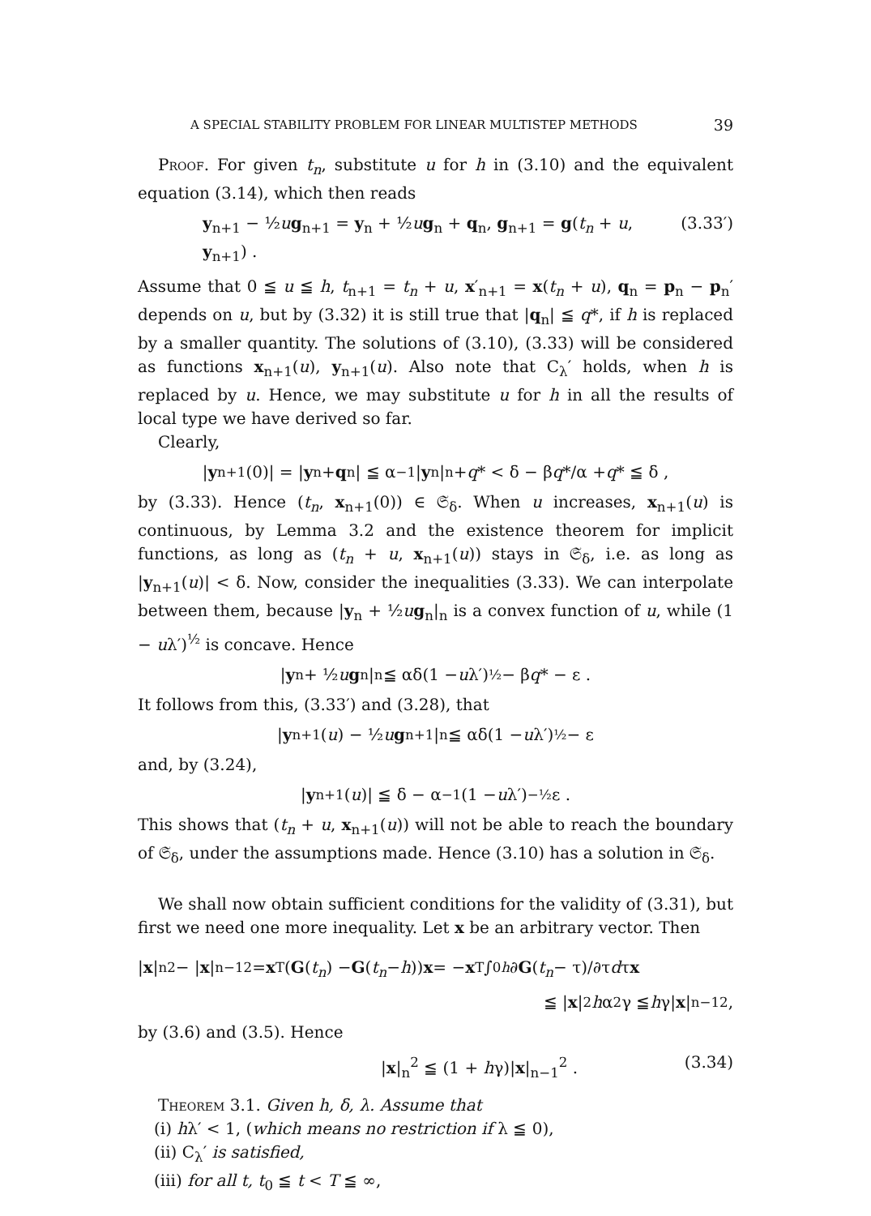A SPECIAL STABILITY PROBLEM FOR LINEAR MULTISTEP METHODS 39
Proof. For given t<sub>n</sub>, substitute u for h in (3.10) and the equivalent equation (3.14), which then reads
y<sub>n+1</sub> − ½ug<sub>n+1</sub> = y<sub>n</sub> + ½ug<sub>n</sub> + q<sub>n</sub>, g<sub>n+1</sub> = g(t<sub>n</sub> + u, y<sub>n+1</sub>) . (3.33′)
Assume that 0 ≦ u ≦ h, t<sub>n+1</sub> = t<sub>n</sub> + u, x′<sub>n+1</sub> = x(t<sub>n</sub> + u), q<sub>n</sub> = p<sub>n</sub> − p<sub>n</sub>′ depends on u, but by (3.32) it is still true that |q<sub>n</sub>| ≦ q*, if h is replaced by a smaller quantity. The solutions of (3.10), (3.33) will be considered as functions x<sub>n+1</sub>(u), y<sub>n+1</sub>(u). Also note that C<sub>λ</sub>′ holds, when h is replaced by u. Hence, we may substitute u for h in all the results of local type we have derived so far.
Clearly,
| y<sub>n+1</sub>(0)| = | y<sub>n</sub> + q<sub>n</sub>| ≦ α<sup>−1</sup>| y<sub>n</sub>|<sub>n</sub> + q * < δ − β q */α + q * ≦ δ ,
by (3.33). Hence (t<sub>n</sub>, x<sub>n+1</sub>(0)) ∈ 𝔖<sub>δ</sub>. When u increases, x<sub>n+1</sub>(u) is continuous, by Lemma 3.2 and the existence theorem for implicit functions, as long as (t<sub>n</sub> + u, x<sub>n+1</sub>(u)) stays in 𝔖<sub>δ</sub>, i.e. as long as |y<sub>n+1</sub>(u)| < δ. Now, consider the inequalities (3.33). We can interpolate between them, because |y<sub>n</sub> + ½ug<sub>n</sub>|<sub>n</sub> is a convex function of u, while (1 − uλ′)<sup>½</sup> is concave. Hence
| y<sub>n</sub> + ½ u g<sub>n</sub>|<sub>n</sub> ≦ αδ(1 − u λ′)<sup>½</sup> − β q * − ε .
It follows from this, (3.33′) and (3.28), that
| y<sub>n+1</sub>(u) − ½ u g<sub>n+1</sub>|<sub>n</sub> ≦ αδ(1 − u λ′)<sup>½</sup> − ε
and, by (3.24),
| y<sub>n+1</sub>(u)| ≦ δ − α<sup>−1</sup>(1 − u λ′)<sup>−½</sup>ε .
This shows that (t<sub>n</sub> + u, x<sub>n+1</sub>(u)) will not be able to reach the boundary of 𝔖<sub>δ</sub>, under the assumptions made. Hence (3.10) has a solution in 𝔖<sub>δ</sub>.
We shall now obtain sufficient conditions for the validity of (3.31), but first we need one more inequality. Let x be an arbitrary vector. Then
| x |<sub>n</sub><sup>2</sup> − | x |<sub>n−1</sub><sup>2</sup> = x<sup>T</sup>(G (t<sub>n</sub>) − G (t<sub>n</sub> − h)) x = − x<sup>T</sup> ∫<sub>0</sub><sup>h</sup> ∂ G (t<sub>n</sub> − τ)/∂τ d τ x
≦ | x |<sup>2</sup> h α<sup>2</sup>γ ≦ h γ| x |<sub>n−1</sub><sup>2</sup> ,
by (3.6) and (3.5). Hence
|x|<sub>n</sub><sup>2</sup> ≦ (1 + hγ)|x|<sub>n−1</sub><sup>2</sup> . (3.34)
Theorem 3.1. Given h, δ, λ. Assume that
(i) hλ′ < 1, (which means no restriction if λ ≦ 0),
(ii) C<sub>λ</sub>′ is satisfied,
(iii) for all t, t<sub>0</sub> ≦ t < T ≦ ∞,